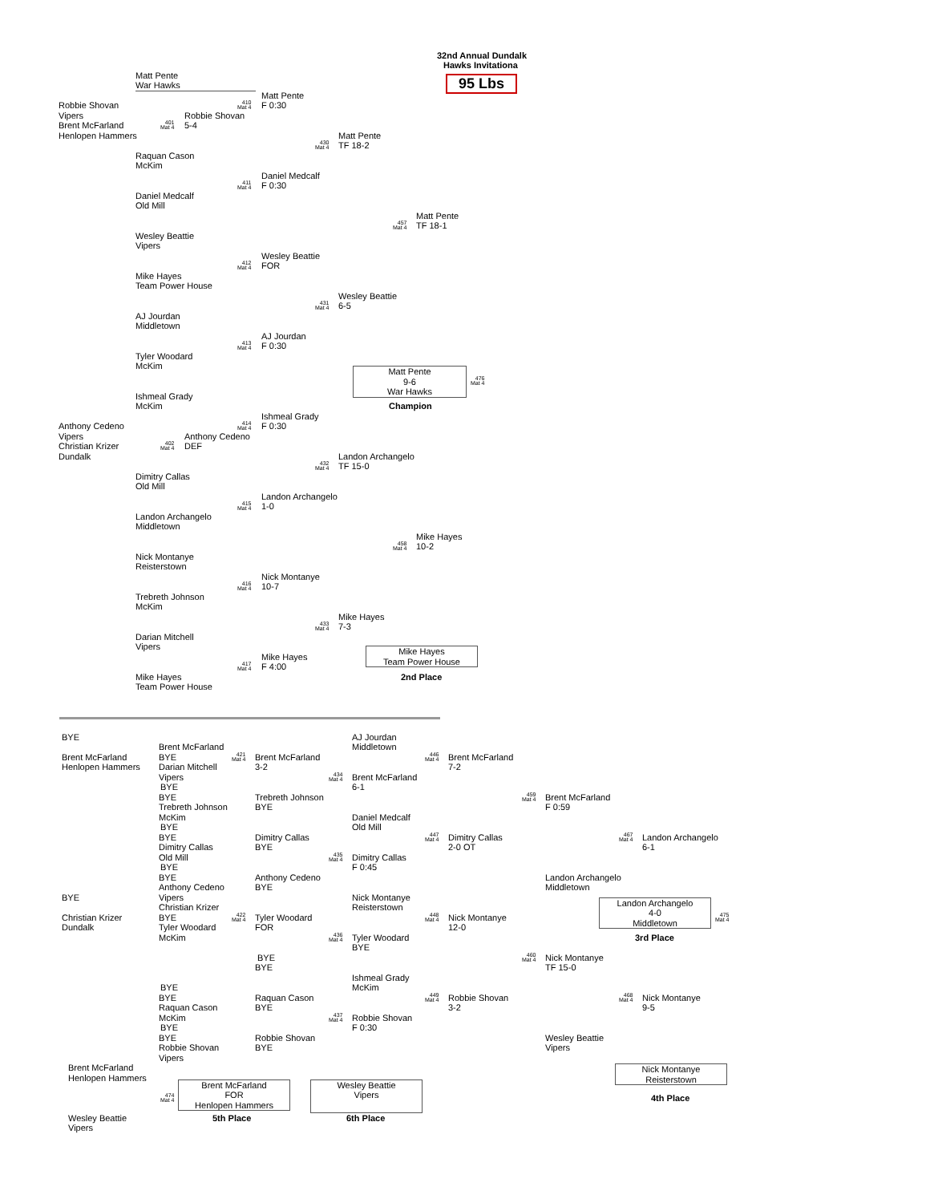32nd Annual Dundalk
Hawks Invitationa
95 Lbs
Matt Pente
War Hawks
Matt Pente
Robbie Shovan
410
Mat 4
F 0:30
Vipers
Robbie Shovan
401
Mat 4
Brent McFarland
5-4
Henlopen Hammers
Matt Pente
430
Mat 4
TF 18-2
Raquan Cason
McKim
Daniel Medcalf
411
Mat 4
F 0:30
Daniel Medcalf
Old Mill
Matt Pente
457
Mat 4
TF 18-1
Wesley Beattie
Vipers
Wesley Beattie
412
Mat 4
FOR
Mike Hayes
Team Power House
Wesley Beattie
431
Mat 4
6-5
AJ Jourdan
Middletown
AJ Jourdan
413
Mat 4
F 0:30
Tyler Woodard
McKim
Matt Pente
9-6
War Hawks
476
Mat 4
Ishmeal Grady
Champion
McKim
Ishmeal Grady
Anthony Cedeno
414
Mat 4
F 0:30
Vipers
Anthony Cedeno
402
Mat 4
Christian Krizer
DEF
Dundalk
Landon Archangelo
432
Mat 4
TF 15-0
Dimitry Callas
Old Mill
Landon Archangelo
415
Mat 4
1-0
Landon Archangelo
Middletown
Mike Hayes
458
Mat 4
10-2
Nick Montanye
Reisterstown
Nick Montanye
416
Mat 4
10-7
Trebreth Johnson
McKim
Mike Hayes
433
Mat 4
7-3
Darian Mitchell
Vipers
Mike Hayes
Team Power House
Mike Hayes
417
Mat 4
F 4:00
Mike Hayes
2nd Place
Team Power House
BYE
AJ Jourdan
Brent McFarland
Middletown
Brent McFarland
BYE
421
Mat 4
Brent McFarland
446
Mat 4
Brent McFarland
Henlopen Hammers
Darian Mitchell
3-2
7-2
Vipers
434
Mat 4
Brent McFarland
BYE
6-1
BYE
Trebreth Johnson
459
Mat 4
Brent McFarland
Trebreth Johnson
BYE
F 0:59
McKim
Daniel Medcalf
BYE
Old Mill
BYE
Dimitry Callas
447
Mat 4
Dimitry Callas
467
Mat 4
Landon Archangelo
Dimitry Callas
BYE
2-0 OT
6-1
Old Mill
435
Mat 4
Dimitry Callas
BYE
F 0:45
BYE
Anthony Cedeno
Landon Archangelo
Anthony Cedeno
BYE
Middletown
BYE
Vipers
Nick Montanye
Landon Archangelo
4-0
Middletown
Christian Krizer
Reisterstown
Christian Krizer
BYE
422
Mat 4
Tyler Woodard
448
Mat 4
Nick Montanye
475
Mat 4
Dundalk
Tyler Woodard
FOR
12-0
McKim
436
Mat 4
Tyler Woodard
3rd Place
BYE
BYE
460
Mat 4
Nick Montanye
BYE
TF 15-0
Ishmeal Grady
BYE
McKim
BYE
Raquan Cason
449
Mat 4
Robbie Shovan
468
Mat 4
Nick Montanye
Raquan Cason
BYE
3-2
9-5
McKim
437
Mat 4
Robbie Shovan
BYE
F 0:30
BYE
Robbie Shovan
Wesley Beattie
Robbie Shovan
BYE
Vipers
Vipers
Brent McFarland
Nick Montanye
Reisterstown
Henlopen Hammers
Brent McFarland
FOR
Henlopen Hammers
Wesley Beattie
Vipers
474
Mat 4
4th Place
Wesley Beattie
5th Place
6th Place
Vipers